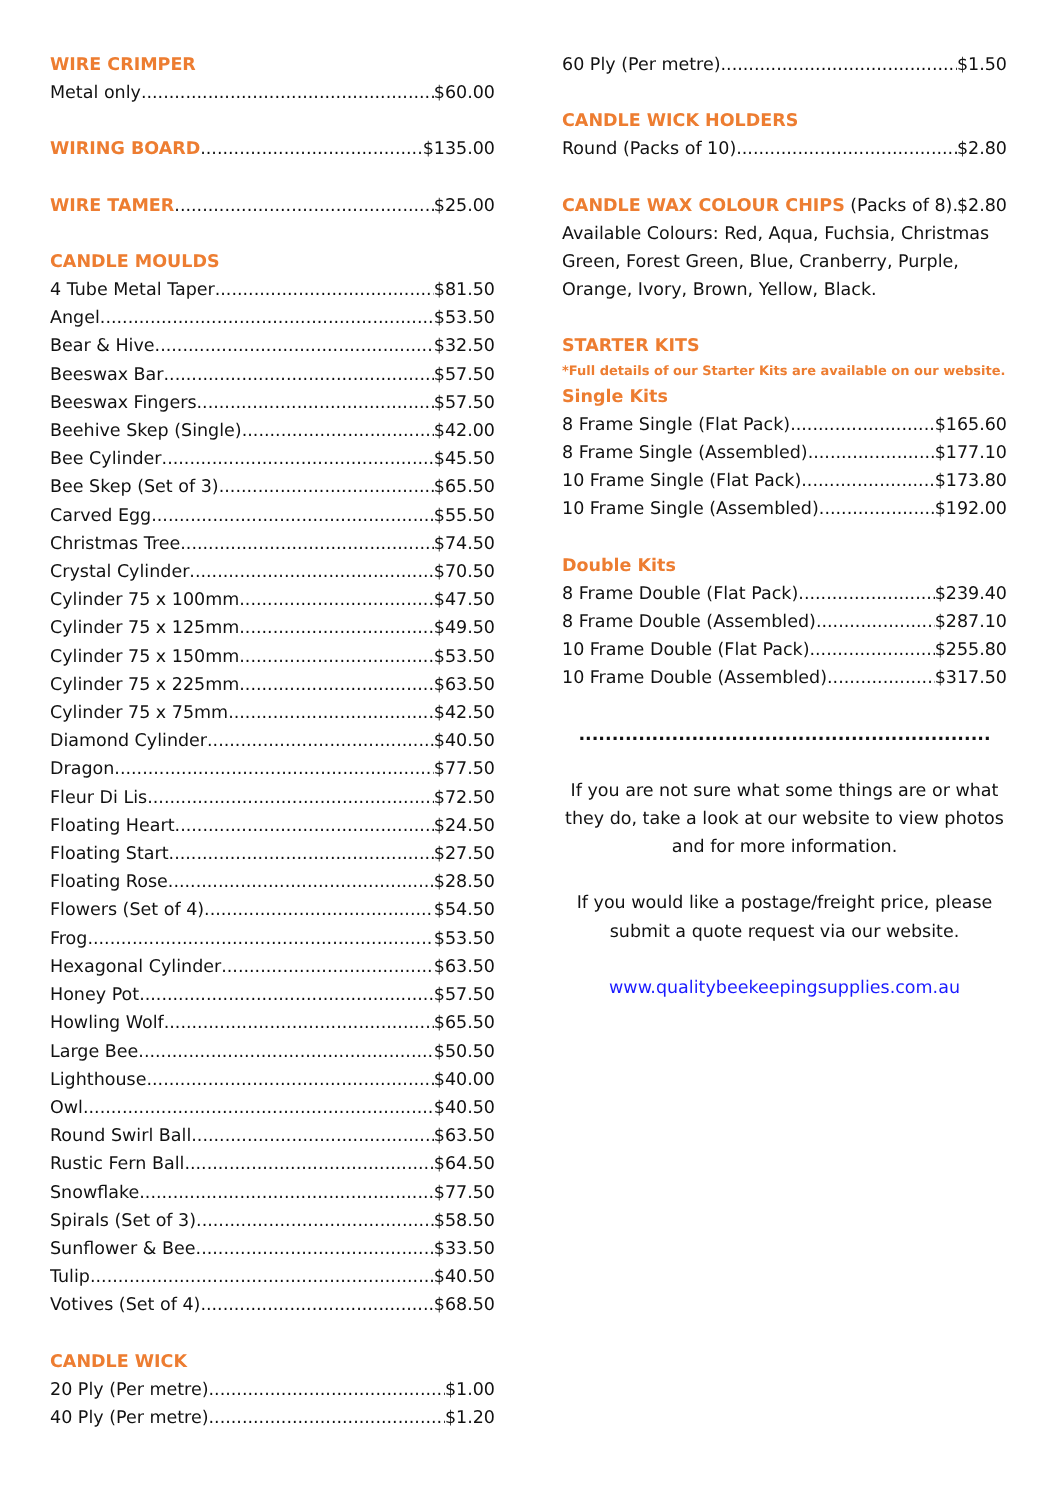WIRE CRIMPER
Metal only $60.00
WIRING BOARD $135.00
WIRE TAMER $25.00
CANDLE MOULDS
4 Tube Metal Taper $81.50
Angel $53.50
Bear & Hive $32.50
Beeswax Bar $57.50
Beeswax Fingers $57.50
Beehive Skep (Single) $42.00
Bee Cylinder $45.50
Bee Skep (Set of 3) $65.50
Carved Egg $55.50
Christmas Tree $74.50
Crystal Cylinder $70.50
Cylinder 75 x 100mm $47.50
Cylinder 75 x 125mm $49.50
Cylinder 75 x 150mm $53.50
Cylinder 75 x 225mm $63.50
Cylinder 75 x 75mm $42.50
Diamond Cylinder $40.50
Dragon $77.50
Fleur Di Lis $72.50
Floating Heart $24.50
Floating Start $27.50
Floating Rose $28.50
Flowers (Set of 4) $54.50
Frog $53.50
Hexagonal Cylinder $63.50
Honey Pot $57.50
Howling Wolf $65.50
Large Bee $50.50
Lighthouse $40.00
Owl $40.50
Round Swirl Ball $63.50
Rustic Fern Ball $64.50
Snowflake $77.50
Spirals (Set of 3) $58.50
Sunflower & Bee $33.50
Tulip $40.50
Votives (Set of 4) $68.50
CANDLE WICK
20 Ply (Per metre) $1.00
40 Ply (Per metre) $1.20
60 Ply (Per metre) $1.50
CANDLE WICK HOLDERS
Round (Packs of 10) $2.80
CANDLE WAX COLOUR CHIPS (Packs of 8) $2.80
Available Colours: Red, Aqua, Fuchsia, Christmas Green, Forest Green, Blue, Cranberry, Purple, Orange, Ivory, Brown, Yellow, Black.
STARTER KITS
*Full details of our Starter Kits are available on our website.
Single Kits
8 Frame Single (Flat Pack) $165.60
8 Frame Single (Assembled) $177.10
10 Frame Single (Flat Pack) $173.80
10 Frame Single (Assembled) $192.00
Double Kits
8 Frame Double (Flat Pack) $239.40
8 Frame Double (Assembled) $287.10
10 Frame Double (Flat Pack) $255.80
10 Frame Double (Assembled) $317.50
..............................................................
If you are not sure what some things are or what they do, take a look at our website to view photos and for more information.
If you would like a postage/freight price, please submit a quote request via our website.
www.qualitybeekeepingsupplies.com.au